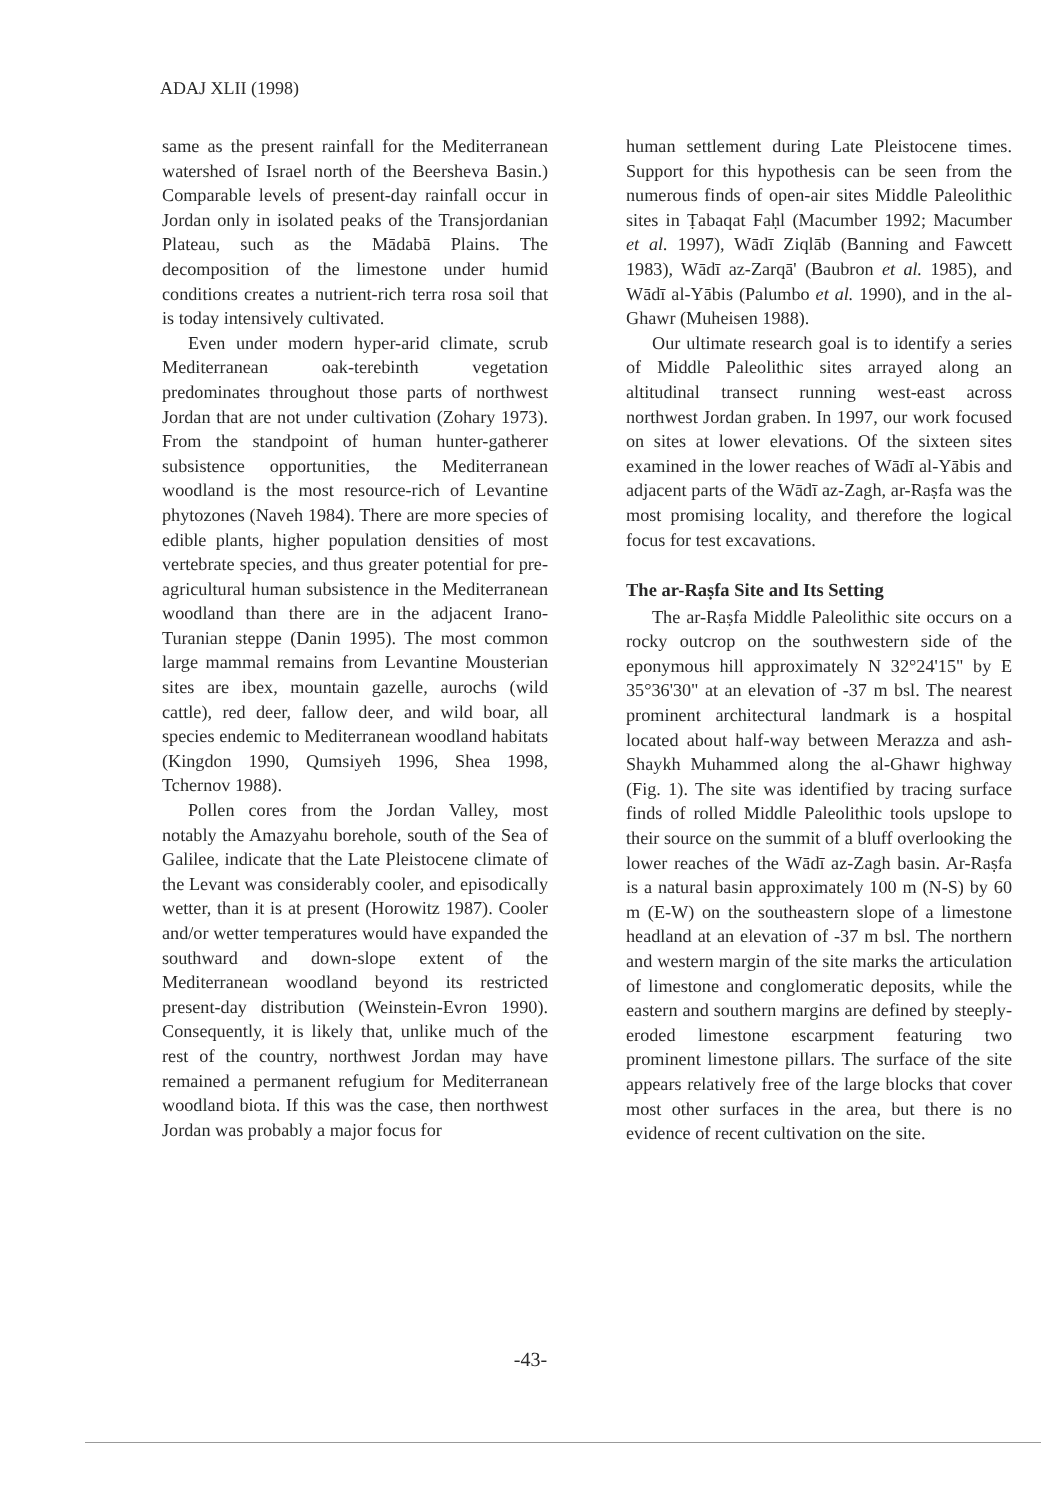ADAJ XLII (1998)
same as the present rainfall for the Mediterranean watershed of Israel north of the Beersheva Basin.) Comparable levels of present-day rainfall occur in Jordan only in isolated peaks of the Transjordanian Plateau, such as the Mādabā Plains. The decomposition of the limestone under humid conditions creates a nutrient-rich terra rosa soil that is today intensively cultivated.
Even under modern hyper-arid climate, scrub Mediterranean oak-terebinth vegetation predominates throughout those parts of northwest Jordan that are not under cultivation (Zohary 1973). From the standpoint of human hunter-gatherer subsistence opportunities, the Mediterranean woodland is the most resource-rich of Levantine phytozones (Naveh 1984). There are more species of edible plants, higher population densities of most vertebrate species, and thus greater potential for pre-agricultural human subsistence in the Mediterranean woodland than there are in the adjacent Irano-Turanian steppe (Danin 1995). The most common large mammal remains from Levantine Mousterian sites are ibex, mountain gazelle, aurochs (wild cattle), red deer, fallow deer, and wild boar, all species endemic to Mediterranean woodland habitats (Kingdon 1990, Qumsiyeh 1996, Shea 1998, Tchernov 1988).
Pollen cores from the Jordan Valley, most notably the Amazyahu borehole, south of the Sea of Galilee, indicate that the Late Pleistocene climate of the Levant was considerably cooler, and episodically wetter, than it is at present (Horowitz 1987). Cooler and/or wetter temperatures would have expanded the southward and down-slope extent of the Mediterranean woodland beyond its restricted present-day distribution (Weinstein-Evron 1990). Consequently, it is likely that, unlike much of the rest of the country, northwest Jordan may have remained a permanent refugium for Mediterranean woodland biota. If this was the case, then northwest Jordan was probably a major focus for
human settlement during Late Pleistocene times. Support for this hypothesis can be seen from the numerous finds of open-air sites Middle Paleolithic sites in Ṭabaqat Faḥl (Macumber 1992; Macumber et al. 1997), Wādī Ziqlāb (Banning and Fawcett 1983), Wādī az-Zarqā' (Baubron et al. 1985), and Wādī al-Yābis (Palumbo et al. 1990), and in the al-Ghawr (Muheisen 1988).
Our ultimate research goal is to identify a series of Middle Paleolithic sites arrayed along an altitudinal transect running west-east across northwest Jordan graben. In 1997, our work focused on sites at lower elevations. Of the sixteen sites examined in the lower reaches of Wādī al-Yābis and adjacent parts of the Wādī az-Zagh, ar-Raṣfa was the most promising locality, and therefore the logical focus for test excavations.
The ar-Raṣfa Site and Its Setting
The ar-Raṣfa Middle Paleolithic site occurs on a rocky outcrop on the southwestern side of the eponymous hill approximately N 32°24'15" by E 35°36'30" at an elevation of -37 m bsl. The nearest prominent architectural landmark is a hospital located about half-way between Merazza and ash-Shaykh Muhammed along the al-Ghawr highway (Fig. 1). The site was identified by tracing surface finds of rolled Middle Paleolithic tools upslope to their source on the summit of a bluff overlooking the lower reaches of the Wādī az-Zagh basin. Ar-Raṣfa is a natural basin approximately 100 m (N-S) by 60 m (E-W) on the southeastern slope of a limestone headland at an elevation of -37 m bsl. The northern and western margin of the site marks the articulation of limestone and conglomeratic deposits, while the eastern and southern margins are defined by steeply-eroded limestone escarpment featuring two prominent limestone pillars. The surface of the site appears relatively free of the large blocks that cover most other surfaces in the area, but there is no evidence of recent cultivation on the site.
-43-